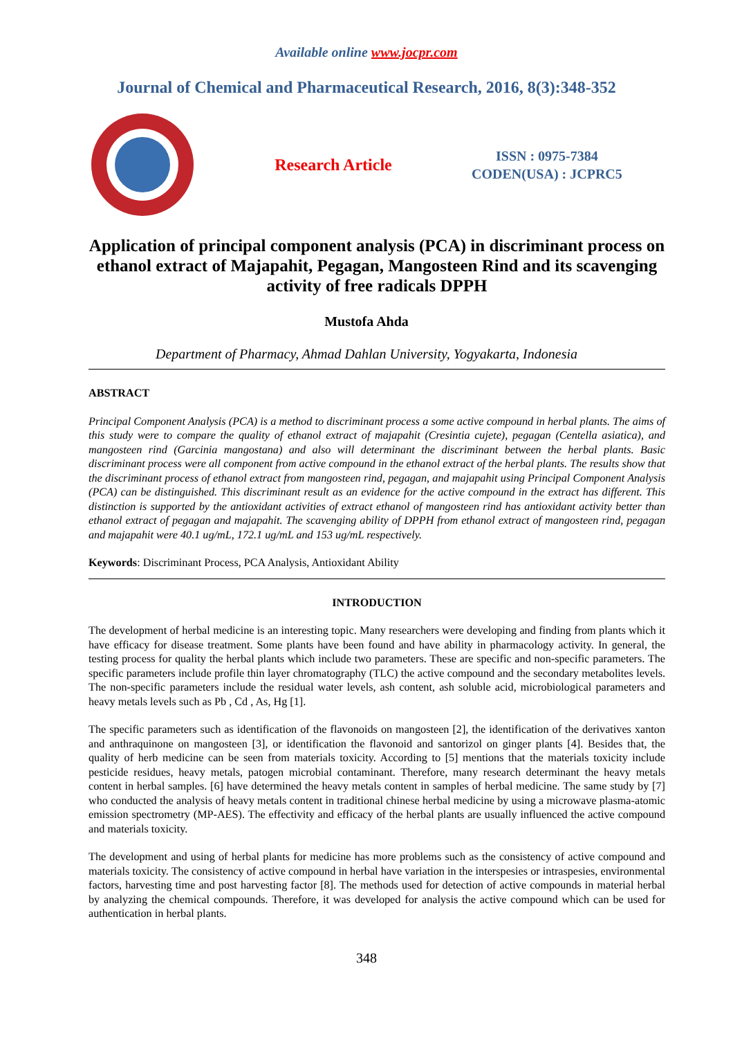Available online www.jocpr.com
Journal of Chemical and Pharmaceutical Research, 2016, 8(3):348-352
Research Article
ISSN : 0975-7384
CODEN(USA) : JCPRC5
Application of principal component analysis (PCA) in discriminant process on ethanol extract of Majapahit, Pegagan, Mangosteen Rind and its scavenging activity of free radicals DPPH
Mustofa Ahda
Department of Pharmacy, Ahmad Dahlan University, Yogyakarta, Indonesia
ABSTRACT
Principal Component Analysis (PCA) is a method to discriminant process a some active compound in herbal plants. The aims of this study were to compare the quality of ethanol extract of majapahit (Cresintia cujete), pegagan (Centella asiatica), and mangosteen rind (Garcinia mangostana) and also will determinant the discriminant between the herbal plants. Basic discriminant process were all component from active compound in the ethanol extract of the herbal plants. The results show that the discriminant process of ethanol extract from mangosteen rind, pegagan, and majapahit using Principal Component Analysis (PCA) can be distinguished. This discriminant result as an evidence for the active compound in the extract has different. This distinction is supported by the antioxidant activities of extract ethanol of mangosteen rind has antioxidant activity better than ethanol extract of pegagan and majapahit. The scavenging ability of DPPH from ethanol extract of mangosteen rind, pegagan and majapahit were 40.1 ug/mL, 172.1 ug/mL and 153 ug/mL respectively.
Keywords: Discriminant Process, PCA Analysis, Antioxidant Ability
INTRODUCTION
The development of herbal medicine is an interesting topic. Many researchers were developing and finding from plants which it have efficacy for disease treatment. Some plants have been found and have ability in pharmacology activity. In general, the testing process for quality the herbal plants which include two parameters. These are specific and non-specific parameters. The specific parameters include profile thin layer chromatography (TLC) the active compound and the secondary metabolites levels. The non-specific parameters include the residual water levels, ash content, ash soluble acid, microbiological parameters and heavy metals levels such as Pb , Cd , As, Hg [1].
The specific parameters such as identification of the flavonoids on mangosteen [2], the identification of the derivatives xanton and anthraquinone on mangosteen [3], or identification the flavonoid and santorizol on ginger plants [4]. Besides that, the quality of herb medicine can be seen from materials toxicity. According to [5] mentions that the materials toxicity include pesticide residues, heavy metals, patogen microbial contaminant. Therefore, many research determinant the heavy metals content in herbal samples. [6] have determined the heavy metals content in samples of herbal medicine. The same study by [7] who conducted the analysis of heavy metals content in traditional chinese herbal medicine by using a microwave plasma-atomic emission spectrometry (MP-AES). The effectivity and efficacy of the herbal plants are usually influenced the active compound and materials toxicity.
The development and using of herbal plants for medicine has more problems such as the consistency of active compound and materials toxicity. The consistency of active compound in herbal have variation in the interspesies or intraspesies, environmental factors, harvesting time and post harvesting factor [8]. The methods used for detection of active compounds in material herbal by analyzing the chemical compounds. Therefore, it was developed for analysis the active compound which can be used for authentication in herbal plants.
348